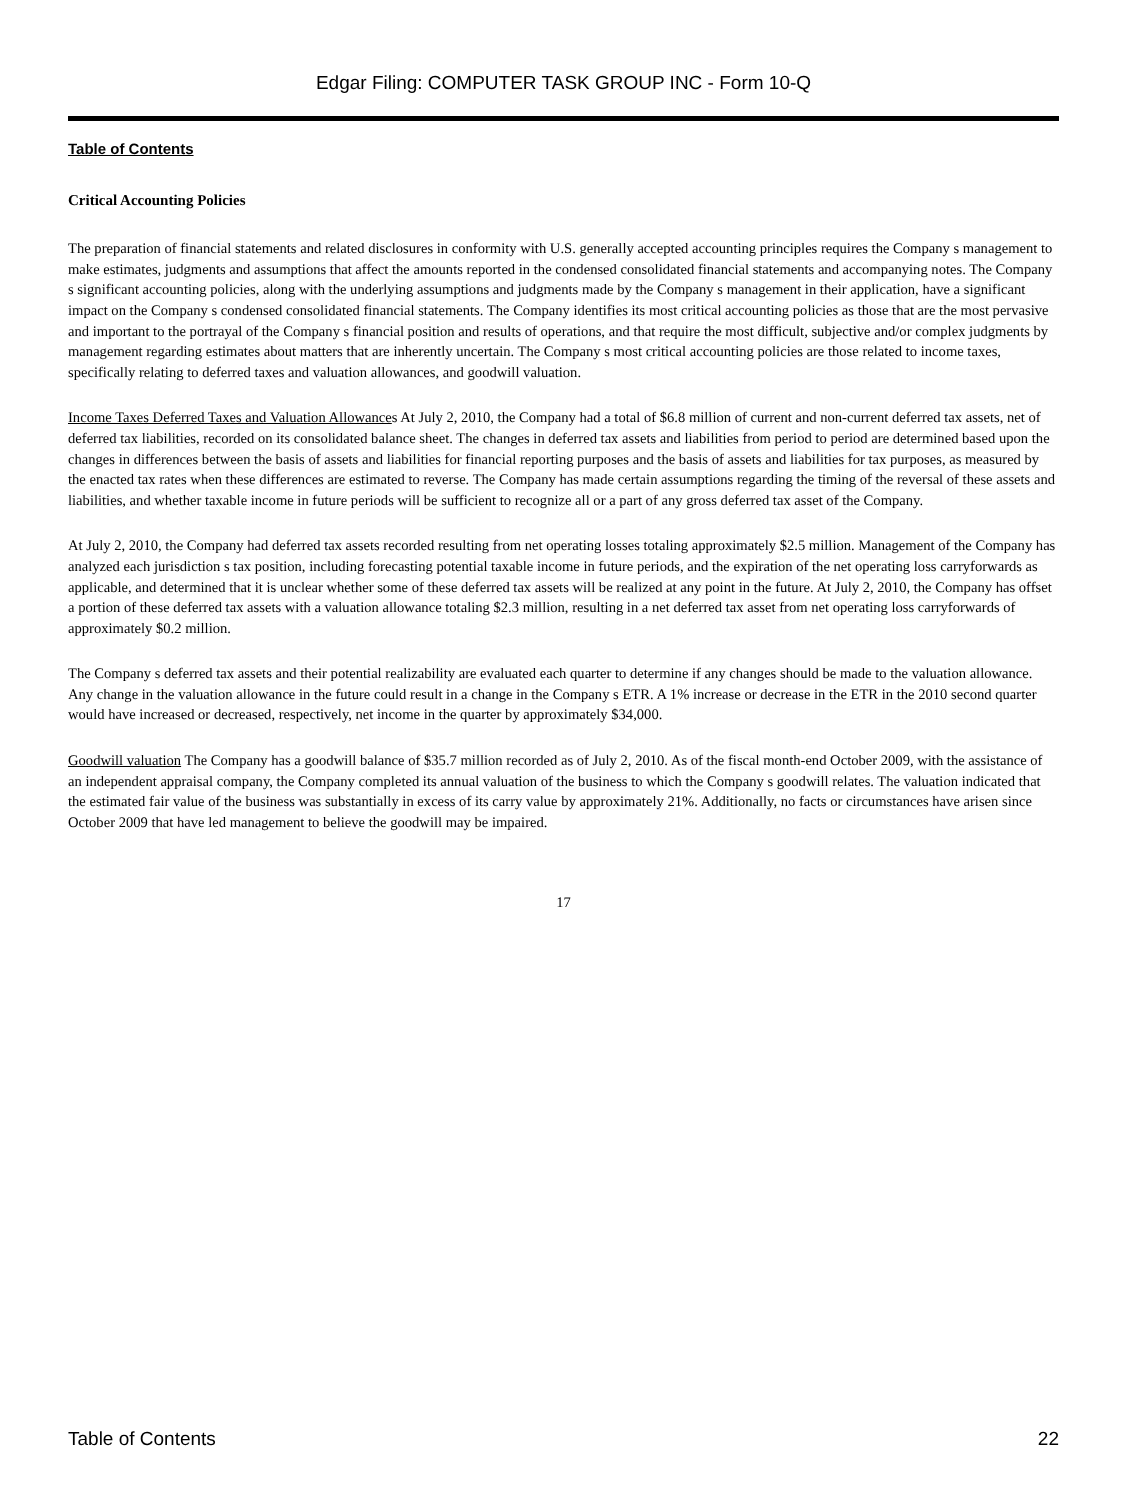Edgar Filing: COMPUTER TASK GROUP INC - Form 10-Q
Table of Contents
Critical Accounting Policies
The preparation of financial statements and related disclosures in conformity with U.S. generally accepted accounting principles requires the Company s management to make estimates, judgments and assumptions that affect the amounts reported in the condensed consolidated financial statements and accompanying notes. The Company s significant accounting policies, along with the underlying assumptions and judgments made by the Company s management in their application, have a significant impact on the Company s condensed consolidated financial statements. The Company identifies its most critical accounting policies as those that are the most pervasive and important to the portrayal of the Company s financial position and results of operations, and that require the most difficult, subjective and/or complex judgments by management regarding estimates about matters that are inherently uncertain. The Company s most critical accounting policies are those related to income taxes, specifically relating to deferred taxes and valuation allowances, and goodwill valuation.
Income Taxes Deferred Taxes and Valuation Allowances At July 2, 2010, the Company had a total of $6.8 million of current and non-current deferred tax assets, net of deferred tax liabilities, recorded on its consolidated balance sheet. The changes in deferred tax assets and liabilities from period to period are determined based upon the changes in differences between the basis of assets and liabilities for financial reporting purposes and the basis of assets and liabilities for tax purposes, as measured by the enacted tax rates when these differences are estimated to reverse. The Company has made certain assumptions regarding the timing of the reversal of these assets and liabilities, and whether taxable income in future periods will be sufficient to recognize all or a part of any gross deferred tax asset of the Company.
At July 2, 2010, the Company had deferred tax assets recorded resulting from net operating losses totaling approximately $2.5 million. Management of the Company has analyzed each jurisdiction s tax position, including forecasting potential taxable income in future periods, and the expiration of the net operating loss carryforwards as applicable, and determined that it is unclear whether some of these deferred tax assets will be realized at any point in the future. At July 2, 2010, the Company has offset a portion of these deferred tax assets with a valuation allowance totaling $2.3 million, resulting in a net deferred tax asset from net operating loss carryforwards of approximately $0.2 million.
The Company s deferred tax assets and their potential realizability are evaluated each quarter to determine if any changes should be made to the valuation allowance. Any change in the valuation allowance in the future could result in a change in the Company s ETR. A 1% increase or decrease in the ETR in the 2010 second quarter would have increased or decreased, respectively, net income in the quarter by approximately $34,000.
Goodwill valuation The Company has a goodwill balance of $35.7 million recorded as of July 2, 2010. As of the fiscal month-end October 2009, with the assistance of an independent appraisal company, the Company completed its annual valuation of the business to which the Company s goodwill relates. The valuation indicated that the estimated fair value of the business was substantially in excess of its carry value by approximately 21%. Additionally, no facts or circumstances have arisen since October 2009 that have led management to believe the goodwill may be impaired.
17
Table of Contents 22